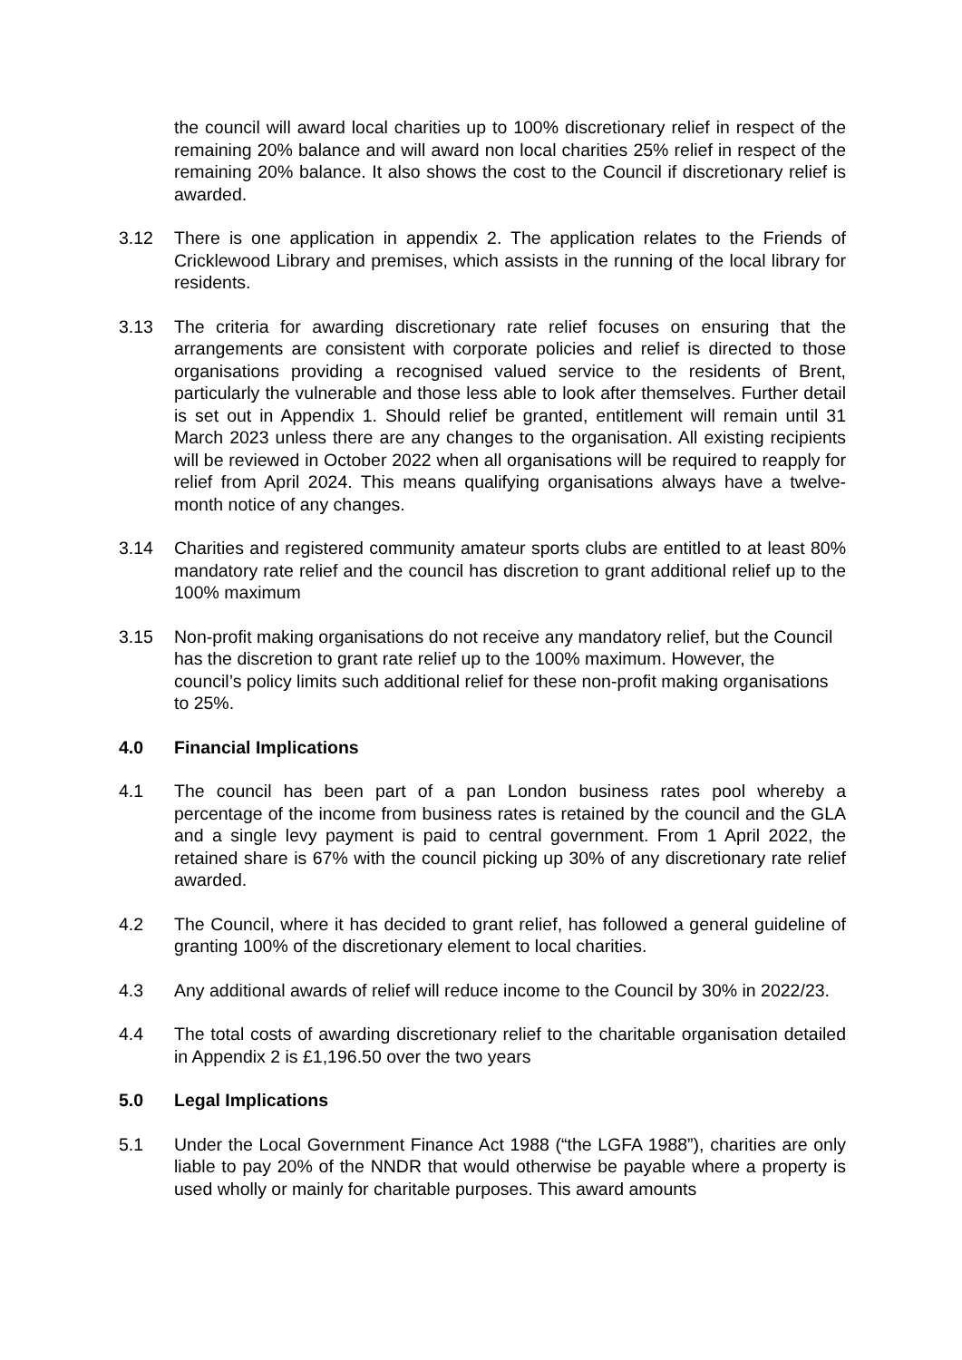the council will award local charities up to 100% discretionary relief in respect of the remaining 20% balance and will award non local charities 25% relief in respect of the remaining 20% balance. It also shows the cost to the Council if discretionary relief is awarded.
3.12 There is one application in appendix 2. The application relates to the Friends of Cricklewood Library and premises, which assists in the running of the local library for residents.
3.13 The criteria for awarding discretionary rate relief focuses on ensuring that the arrangements are consistent with corporate policies and relief is directed to those organisations providing a recognised valued service to the residents of Brent, particularly the vulnerable and those less able to look after themselves. Further detail is set out in Appendix 1. Should relief be granted, entitlement will remain until 31 March 2023 unless there are any changes to the organisation. All existing recipients will be reviewed in October 2022 when all organisations will be required to reapply for relief from April 2024. This means qualifying organisations always have a twelve-month notice of any changes.
3.14 Charities and registered community amateur sports clubs are entitled to at least 80% mandatory rate relief and the council has discretion to grant additional relief up to the 100% maximum
3.15 Non-profit making organisations do not receive any mandatory relief, but the Council has the discretion to grant rate relief up to the 100% maximum. However, the council’s policy limits such additional relief for these non-profit making organisations to 25%.
4.0 Financial Implications
4.1 The council has been part of a pan London business rates pool whereby a percentage of the income from business rates is retained by the council and the GLA and a single levy payment is paid to central government. From 1 April 2022, the retained share is 67% with the council picking up 30% of any discretionary rate relief awarded.
4.2 The Council, where it has decided to grant relief, has followed a general guideline of granting 100% of the discretionary element to local charities.
4.3 Any additional awards of relief will reduce income to the Council by 30% in 2022/23.
4.4 The total costs of awarding discretionary relief to the charitable organisation detailed in Appendix 2 is £1,196.50 over the two years
5.0 Legal Implications
5.1 Under the Local Government Finance Act 1988 (“the LGFA 1988”), charities are only liable to pay 20% of the NNDR that would otherwise be payable where a property is used wholly or mainly for charitable purposes. This award amounts